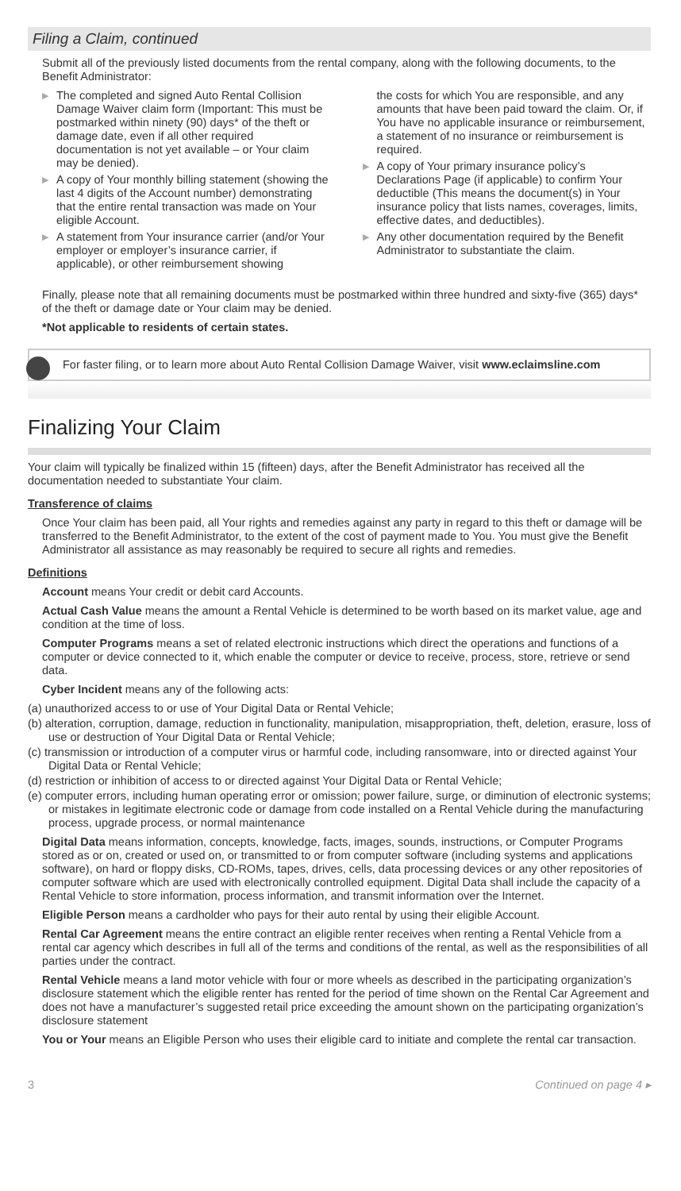Filing a Claim, continued
Submit all of the previously listed documents from the rental company, along with the following documents, to the Benefit Administrator:
▶ The completed and signed Auto Rental Collision Damage Waiver claim form (Important: This must be postmarked within ninety (90) days* of the theft or damage date, even if all other required documentation is not yet available – or Your claim may be denied).
▶ A copy of Your monthly billing statement (showing the last 4 digits of the Account number) demonstrating that the entire rental transaction was made on Your eligible Account.
▶ A statement from Your insurance carrier (and/or Your employer or employer’s insurance carrier, if applicable), or other reimbursement showing
the costs for which You are responsible, and any amounts that have been paid toward the claim. Or, if You have no applicable insurance or reimbursement, a statement of no insurance or reimbursement is required.
▶ A copy of Your primary insurance policy’s Declarations Page (if applicable) to confirm Your deductible (This means the document(s) in Your insurance policy that lists names, coverages, limits, effective dates, and deductibles).
▶ Any other documentation required by the Benefit Administrator to substantiate the claim.
Finally, please note that all remaining documents must be postmarked within three hundred and sixty-five (365) days* of the theft or damage date or Your claim may be denied.
*Not applicable to residents of certain states.
For faster filing, or to learn more about Auto Rental Collision Damage Waiver, visit www.eclaimsline.com
Finalizing Your Claim
Your claim will typically be finalized within 15 (fifteen) days, after the Benefit Administrator has received all the documentation needed to substantiate Your claim.
Transference of claims
Once Your claim has been paid, all Your rights and remedies against any party in regard to this theft or damage will be transferred to the Benefit Administrator, to the extent of the cost of payment made to You. You must give the Benefit Administrator all assistance as may reasonably be required to secure all rights and remedies.
Definitions
Account means Your credit or debit card Accounts.
Actual Cash Value means the amount a Rental Vehicle is determined to be worth based on its market value, age and condition at the time of loss.
Computer Programs means a set of related electronic instructions which direct the operations and functions of a computer or device connected to it, which enable the computer or device to receive, process, store, retrieve or send data.
Cyber Incident means any of the following acts:
(a) unauthorized access to or use of Your Digital Data or Rental Vehicle;
(b) alteration, corruption, damage, reduction in functionality, manipulation, misappropriation, theft, deletion, erasure, loss of use or destruction of Your Digital Data or Rental Vehicle;
(c) transmission or introduction of a computer virus or harmful code, including ransomware, into or directed against Your Digital Data or Rental Vehicle;
(d) restriction or inhibition of access to or directed against Your Digital Data or Rental Vehicle;
(e) computer errors, including human operating error or omission; power failure, surge, or diminution of electronic systems; or mistakes in legitimate electronic code or damage from code installed on a Rental Vehicle during the manufacturing process, upgrade process, or normal maintenance
Digital Data means information, concepts, knowledge, facts, images, sounds, instructions, or Computer Programs stored as or on, created or used on, or transmitted to or from computer software (including systems and applications software), on hard or floppy disks, CD-ROMs, tapes, drives, cells, data processing devices or any other repositories of computer software which are used with electronically controlled equipment. Digital Data shall include the capacity of a Rental Vehicle to store information, process information, and transmit information over the Internet.
Eligible Person means a cardholder who pays for their auto rental by using their eligible Account.
Rental Car Agreement means the entire contract an eligible renter receives when renting a Rental Vehicle from a rental car agency which describes in full all of the terms and conditions of the rental, as well as the responsibilities of all parties under the contract.
Rental Vehicle means a land motor vehicle with four or more wheels as described in the participating organization’s disclosure statement which the eligible renter has rented for the period of time shown on the Rental Car Agreement and does not have a manufacturer’s suggested retail price exceeding the amount shown on the participating organization’s disclosure statement
You or Your means an Eligible Person who uses their eligible card to initiate and complete the rental car transaction.
3 Continued on page 4 ▸